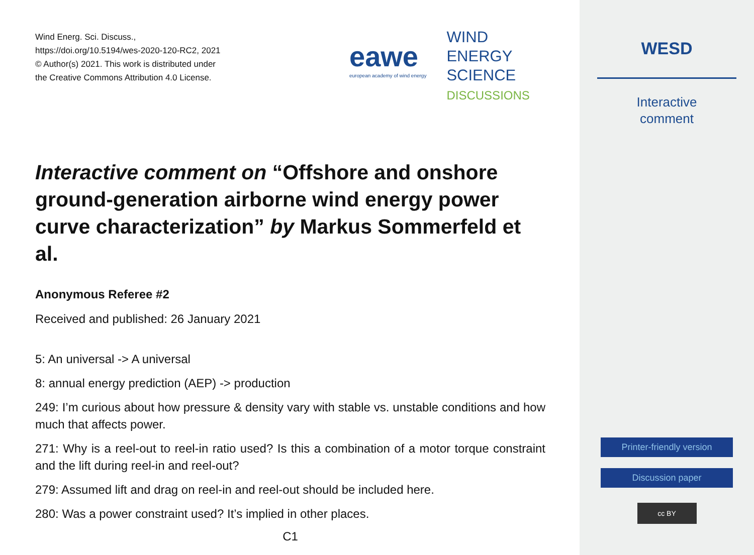Wind Energ. Sci. Discuss.,
https://doi.org/10.5194/wes-2020-120-RC2, 2021
© Author(s) 2021. This work is distributed under
the Creative Commons Attribution 4.0 License.
eawe
european academy of wind energy
WIND
ENERGY
SCIENCE
DISCUSSIONS
Interactive comment on “Offshore and onshore ground-generation airborne wind energy power curve characterization” by Markus Sommerfeld et al.
Anonymous Referee #2
Received and published: 26 January 2021
5: An universal -> A universal
8: annual energy prediction (AEP) -> production
249: I’m curious about how pressure & density vary with stable vs. unstable conditions and how much that affects power.
271: Why is a reel-out to reel-in ratio used? Is this a combination of a motor torque constraint and the lift during reel-in and reel-out?
279: Assumed lift and drag on reel-in and reel-out should be included here.
280: Was a power constraint used? It’s implied in other places.
C1
WESD
Interactive
comment
Printer-friendly version
Discussion paper
cc BY